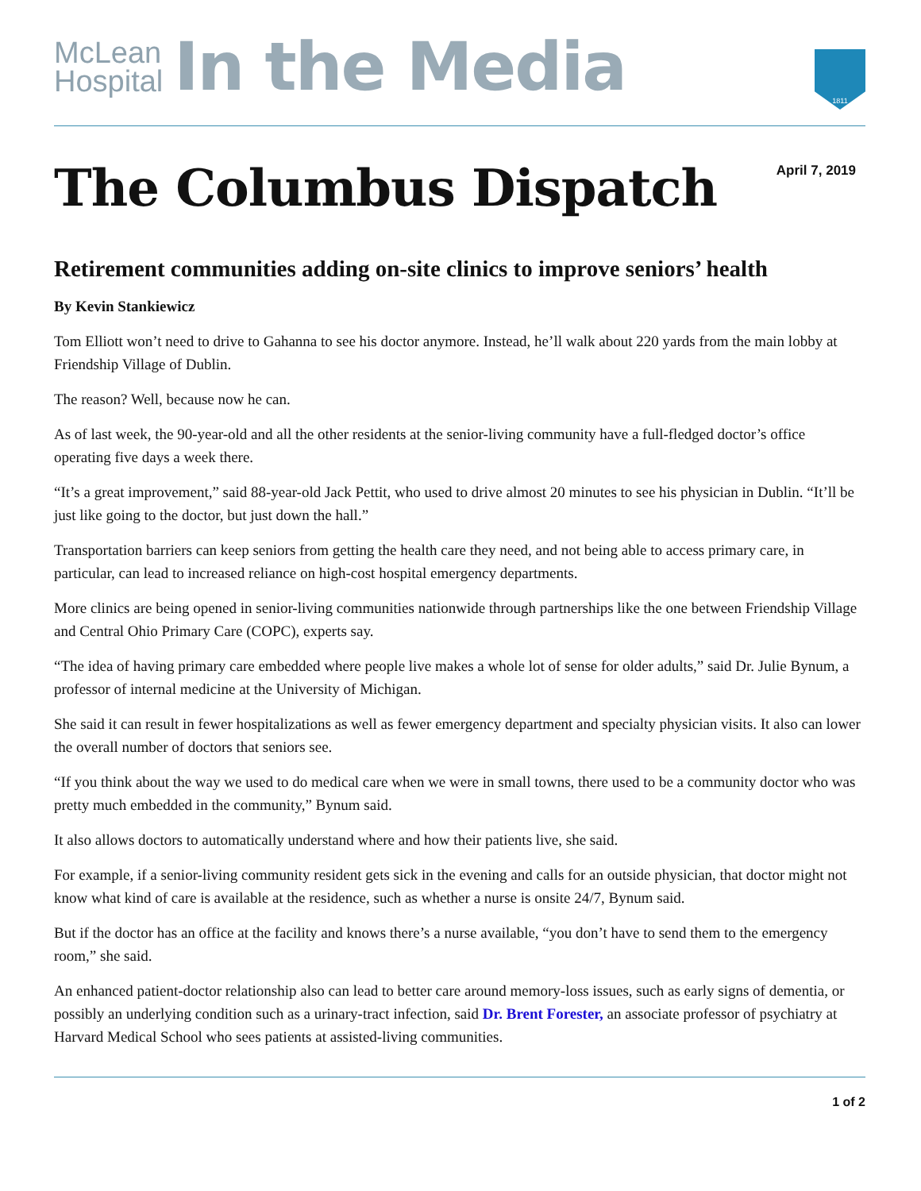McLean
Hospital
In the Media
1811
The Columbus Dispatch
April 7, 2019
Retirement communities adding on-site clinics to improve seniors’ health
By Kevin Stankiewicz
Tom Elliott won’t need to drive to Gahanna to see his doctor anymore. Instead, he’ll walk about 220 yards from the main lobby at Friendship Village of Dublin.
The reason? Well, because now he can.
As of last week, the 90-year-old and all the other residents at the senior-living community have a full-fledged doctor’s office operating five days a week there.
“It’s a great improvement,” said 88-year-old Jack Pettit, who used to drive almost 20 minutes to see his physician in Dublin. “It’ll be just like going to the doctor, but just down the hall.”
Transportation barriers can keep seniors from getting the health care they need, and not being able to access primary care, in particular, can lead to increased reliance on high-cost hospital emergency departments.
More clinics are being opened in senior-living communities nationwide through partnerships like the one between Friendship Village and Central Ohio Primary Care (COPC), experts say.
“The idea of having primary care embedded where people live makes a whole lot of sense for older adults,” said Dr. Julie Bynum, a professor of internal medicine at the University of Michigan.
She said it can result in fewer hospitalizations as well as fewer emergency department and specialty physician visits. It also can lower the overall number of doctors that seniors see.
“If you think about the way we used to do medical care when we were in small towns, there used to be a community doctor who was pretty much embedded in the community,” Bynum said.
It also allows doctors to automatically understand where and how their patients live, she said.
For example, if a senior-living community resident gets sick in the evening and calls for an outside physician, that doctor might not know what kind of care is available at the residence, such as whether a nurse is onsite 24/7, Bynum said.
But if the doctor has an office at the facility and knows there’s a nurse available, “you don’t have to send them to the emergency room,” she said.
An enhanced patient-doctor relationship also can lead to better care around memory-loss issues, such as early signs of dementia, or possibly an underlying condition such as a urinary-tract infection, said Dr. Brent Forester, an associate professor of psychiatry at Harvard Medical School who sees patients at assisted-living communities.
1 of 2